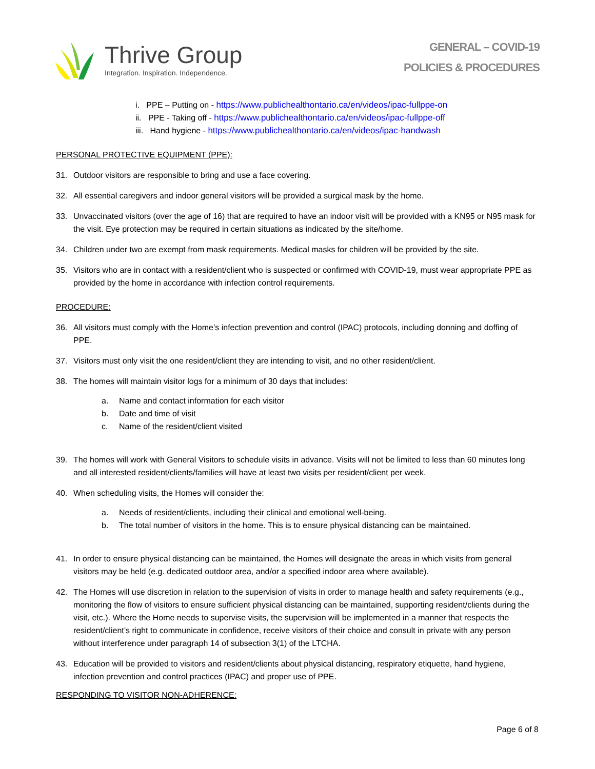Thrive Group
Integration. Inspiration. Independence.
GENERAL – COVID-19
POLICIES & PROCEDURES
i. PPE – Putting on - https://www.publichealthontario.ca/en/videos/ipac-fullppe-on
ii. PPE - Taking off - https://www.publichealthontario.ca/en/videos/ipac-fullppe-off
iii. Hand hygiene - https://www.publichealthontario.ca/en/videos/ipac-handwash
PERSONAL PROTECTIVE EQUIPMENT (PPE):
31. Outdoor visitors are responsible to bring and use a face covering.
32. All essential caregivers and indoor general visitors will be provided a surgical mask by the home.
33. Unvaccinated visitors (over the age of 16) that are required to have an indoor visit will be provided with a KN95 or N95 mask for the visit. Eye protection may be required in certain situations as indicated by the site/home.
34. Children under two are exempt from mask requirements. Medical masks for children will be provided by the site.
35. Visitors who are in contact with a resident/client who is suspected or confirmed with COVID-19, must wear appropriate PPE as provided by the home in accordance with infection control requirements.
PROCEDURE:
36. All visitors must comply with the Home’s infection prevention and control (IPAC) protocols, including donning and doffing of PPE.
37. Visitors must only visit the one resident/client they are intending to visit, and no other resident/client.
38. The homes will maintain visitor logs for a minimum of 30 days that includes:
a. Name and contact information for each visitor
b. Date and time of visit
c. Name of the resident/client visited
39. The homes will work with General Visitors to schedule visits in advance. Visits will not be limited to less than 60 minutes long and all interested resident/clients/families will have at least two visits per resident/client per week.
40. When scheduling visits, the Homes will consider the:
a. Needs of resident/clients, including their clinical and emotional well-being.
b. The total number of visitors in the home. This is to ensure physical distancing can be maintained.
41. In order to ensure physical distancing can be maintained, the Homes will designate the areas in which visits from general visitors may be held (e.g. dedicated outdoor area, and/or a specified indoor area where available).
42. The Homes will use discretion in relation to the supervision of visits in order to manage health and safety requirements (e.g., monitoring the flow of visitors to ensure sufficient physical distancing can be maintained, supporting resident/clients during the visit, etc.). Where the Home needs to supervise visits, the supervision will be implemented in a manner that respects the resident/client’s right to communicate in confidence, receive visitors of their choice and consult in private with any person without interference under paragraph 14 of subsection 3(1) of the LTCHA.
43. Education will be provided to visitors and resident/clients about physical distancing, respiratory etiquette, hand hygiene, infection prevention and control practices (IPAC) and proper use of PPE.
RESPONDING TO VISITOR NON-ADHERENCE:
Page 6 of 8